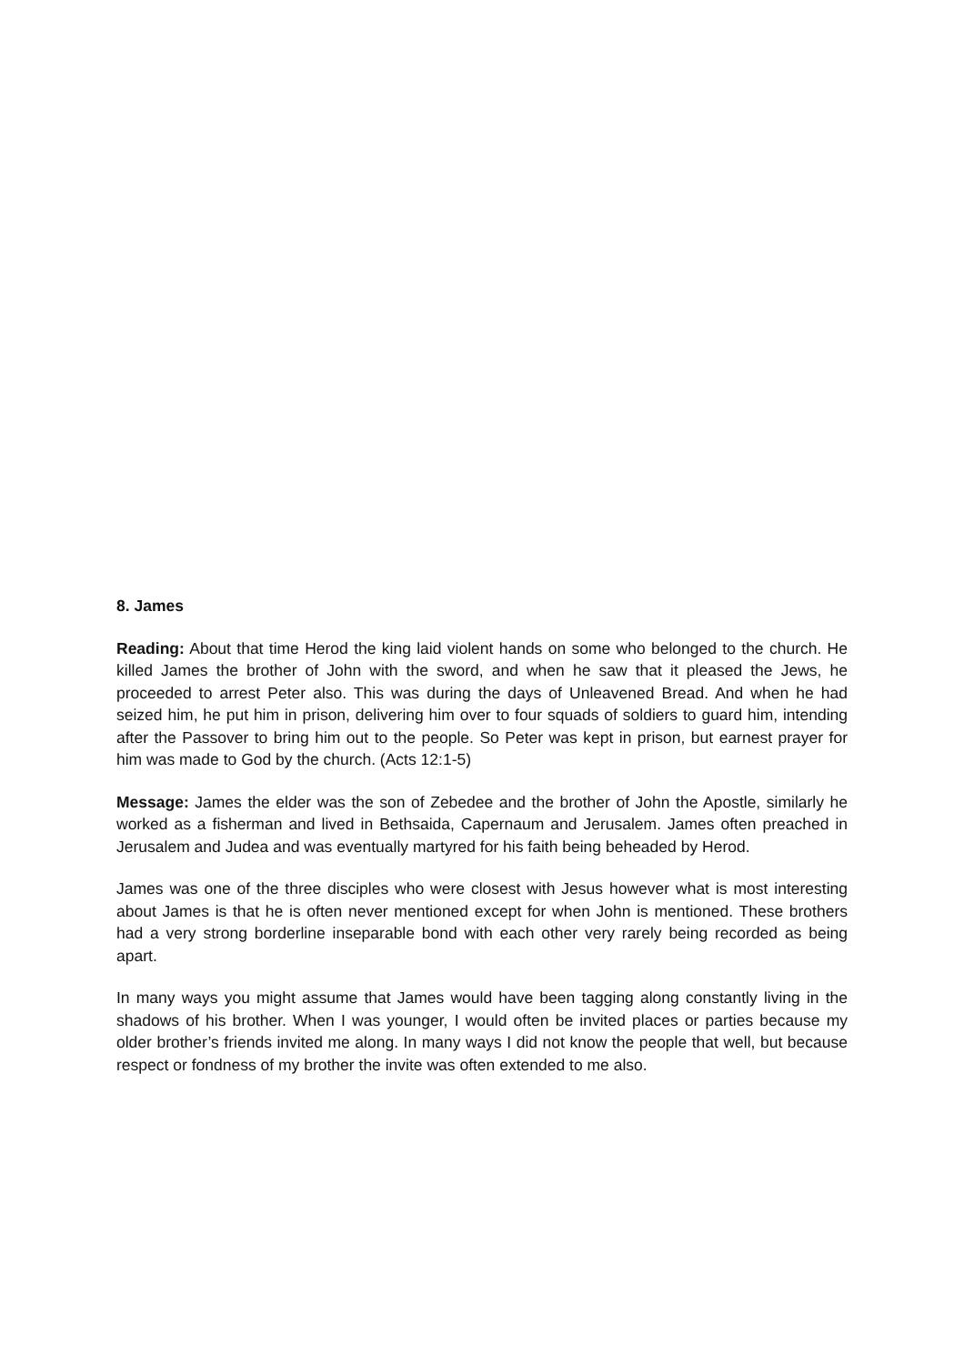8. James
Reading: About that time Herod the king laid violent hands on some who belonged to the church. He killed James the brother of John with the sword, and when he saw that it pleased the Jews, he proceeded to arrest Peter also. This was during the days of Unleavened Bread. And when he had seized him, he put him in prison, delivering him over to four squads of soldiers to guard him, intending after the Passover to bring him out to the people. So Peter was kept in prison, but earnest prayer for him was made to God by the church. (Acts 12:1-5)
Message: James the elder was the son of Zebedee and the brother of John the Apostle, similarly he worked as a fisherman and lived in Bethsaida, Capernaum and Jerusalem. James often preached in Jerusalem and Judea and was eventually martyred for his faith being beheaded by Herod.
James was one of the three disciples who were closest with Jesus however what is most interesting about James is that he is often never mentioned except for when John is mentioned. These brothers had a very strong borderline inseparable bond with each other very rarely being recorded as being apart.
In many ways you might assume that James would have been tagging along constantly living in the shadows of his brother. When I was younger, I would often be invited places or parties because my older brother’s friends invited me along. In many ways I did not know the people that well, but because respect or fondness of my brother the invite was often extended to me also.